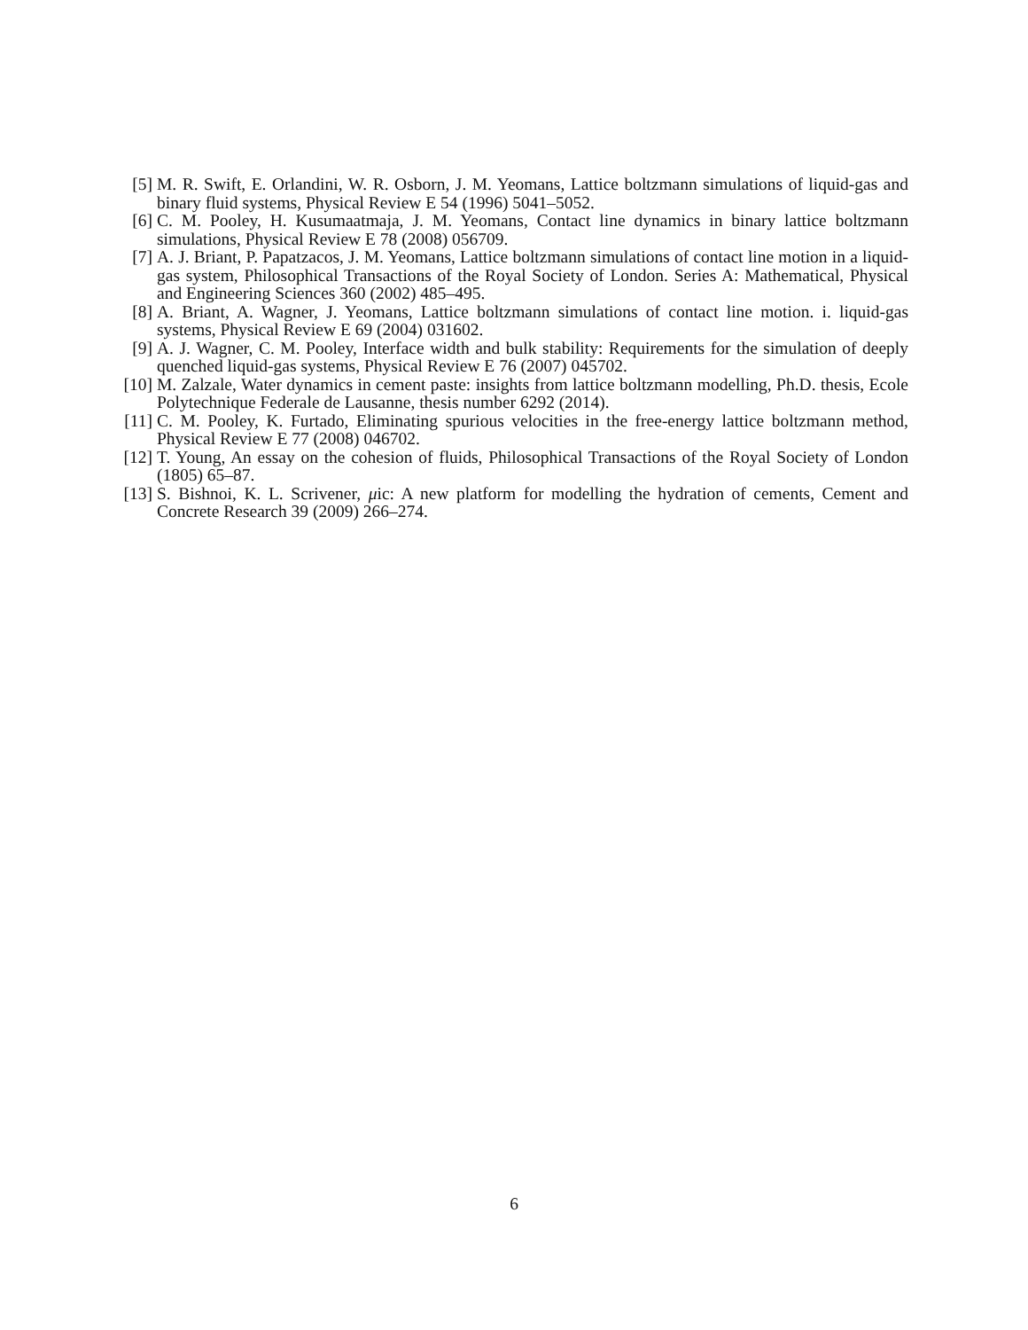[5] M. R. Swift, E. Orlandini, W. R. Osborn, J. M. Yeomans, Lattice boltzmann simulations of liquid-gas and binary fluid systems, Physical Review E 54 (1996) 5041–5052.
[6] C. M. Pooley, H. Kusumaatmaja, J. M. Yeomans, Contact line dynamics in binary lattice boltzmann simulations, Physical Review E 78 (2008) 056709.
[7] A. J. Briant, P. Papatzacos, J. M. Yeomans, Lattice boltzmann simulations of contact line motion in a liquid-gas system, Philosophical Transactions of the Royal Society of London. Series A: Mathematical, Physical and Engineering Sciences 360 (2002) 485–495.
[8] A. Briant, A. Wagner, J. Yeomans, Lattice boltzmann simulations of contact line motion. i. liquid-gas systems, Physical Review E 69 (2004) 031602.
[9] A. J. Wagner, C. M. Pooley, Interface width and bulk stability: Requirements for the simulation of deeply quenched liquid-gas systems, Physical Review E 76 (2007) 045702.
[10] M. Zalzale, Water dynamics in cement paste: insights from lattice boltzmann modelling, Ph.D. thesis, Ecole Polytechnique Federale de Lausanne, thesis number 6292 (2014).
[11] C. M. Pooley, K. Furtado, Eliminating spurious velocities in the free-energy lattice boltzmann method, Physical Review E 77 (2008) 046702.
[12] T. Young, An essay on the cohesion of fluids, Philosophical Transactions of the Royal Society of London (1805) 65–87.
[13] S. Bishnoi, K. L. Scrivener, μic: A new platform for modelling the hydration of cements, Cement and Concrete Research 39 (2009) 266–274.
6